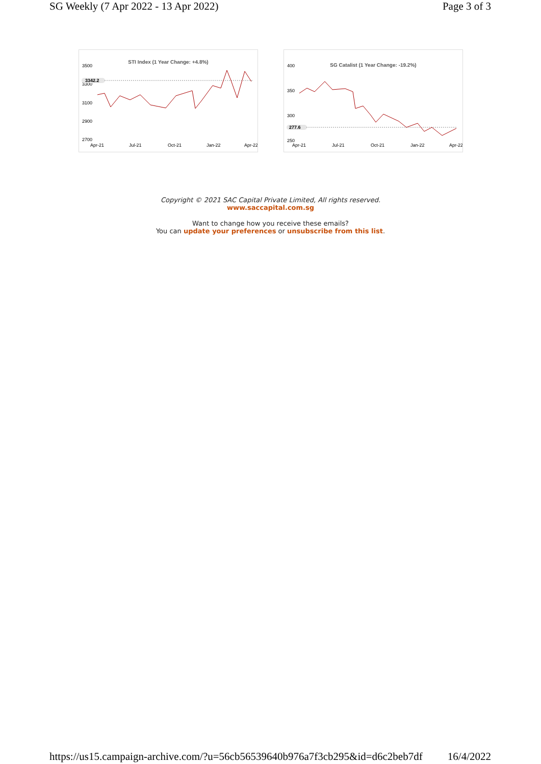SG Weekly (7 Apr 2022 - 13 Apr 2022) Page 3 of 3
STI Index (1 Year Change: +4.8%)
3500
3300
3100
2900
2700
Apr-21
Jul-21
Oct-21
Jan-22
Apr-22
3342.2
SG Catalist (1 Year Change: -19.2%)
400
350
300
250
Apr-21
Jul-21
Oct-21
Jan-22
Apr-22
277.6
Copyright © 2021 SAC Capital Private Limited, All rights reserved.
www.saccapital.com.sg
Want to change how you receive these emails?
You can update your preferences or unsubscribe from this list.
https://us15.campaign-archive.com/?u=56cb56539640b976a7f3cb295&id=d6c2beb7df 16/4/2022